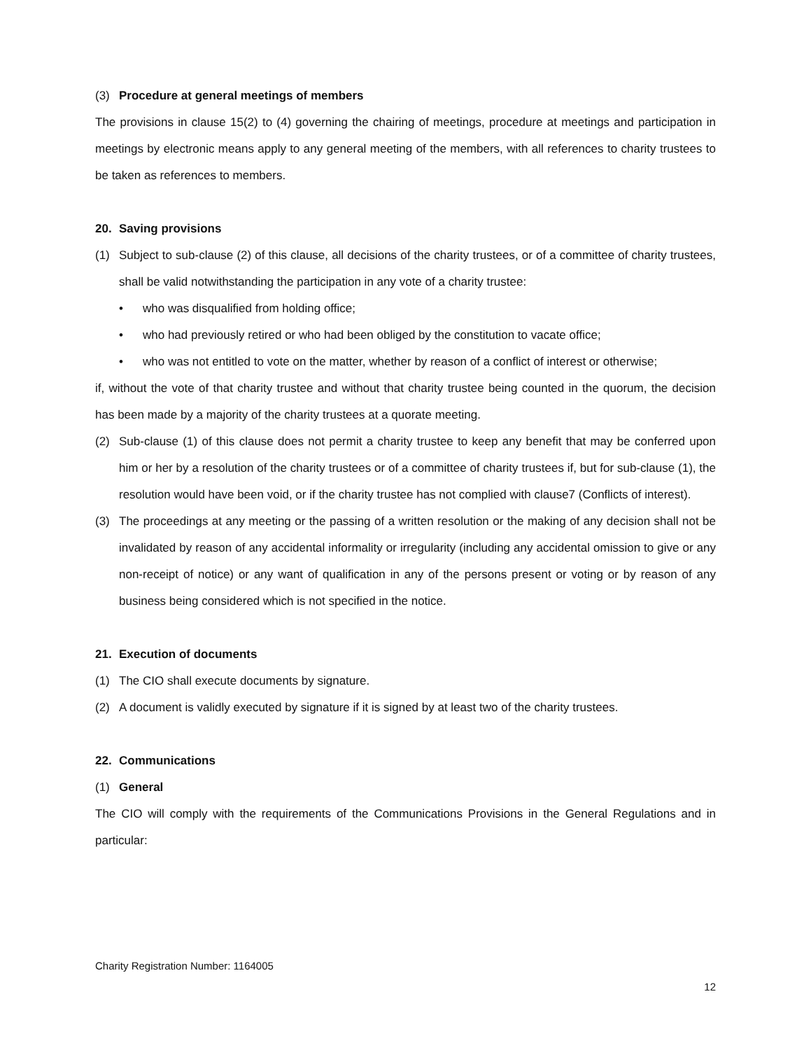(3) Procedure at general meetings of members
The provisions in clause 15(2) to (4) governing the chairing of meetings, procedure at meetings and participation in meetings by electronic means apply to any general meeting of the members, with all references to charity trustees to be taken as references to members.
20. Saving provisions
(1) Subject to sub-clause (2) of this clause, all decisions of the charity trustees, or of a committee of charity trustees, shall be valid notwithstanding the participation in any vote of a charity trustee:
• who was disqualified from holding office;
• who had previously retired or who had been obliged by the constitution to vacate office;
• who was not entitled to vote on the matter, whether by reason of a conflict of interest or otherwise;
if, without the vote of that charity trustee and without that charity trustee being counted in the quorum, the decision has been made by a majority of the charity trustees at a quorate meeting.
(2) Sub-clause (1) of this clause does not permit a charity trustee to keep any benefit that may be conferred upon him or her by a resolution of the charity trustees or of a committee of charity trustees if, but for sub-clause (1), the resolution would have been void, or if the charity trustee has not complied with clause7 (Conflicts of interest).
(3) The proceedings at any meeting or the passing of a written resolution or the making of any decision shall not be invalidated by reason of any accidental informality or irregularity (including any accidental omission to give or any non-receipt of notice) or any want of qualification in any of the persons present or voting or by reason of any business being considered which is not specified in the notice.
21. Execution of documents
(1) The CIO shall execute documents by signature.
(2) A document is validly executed by signature if it is signed by at least two of the charity trustees.
22. Communications
(1) General
The CIO will comply with the requirements of the Communications Provisions in the General Regulations and in particular:
Charity Registration Number: 1164005
12